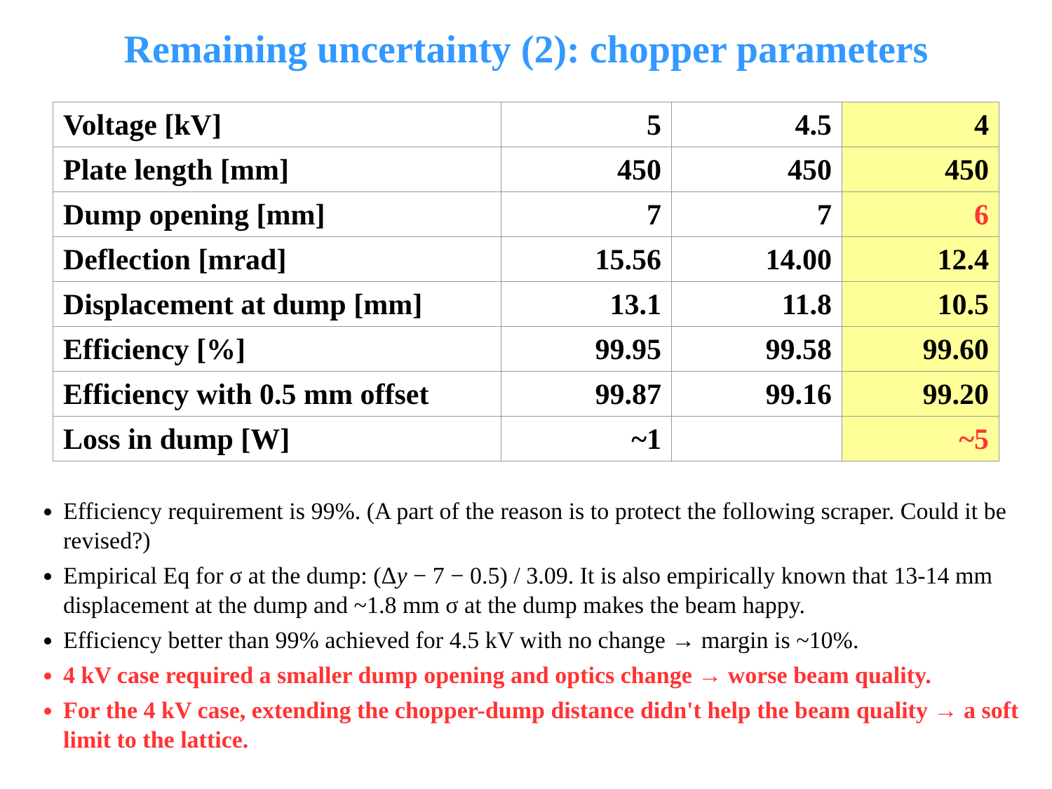Remaining uncertainty (2): chopper parameters
| Voltage [kV] | 5 | 4.5 | 4 |
| Plate length [mm] | 450 | 450 | 450 |
| Dump opening [mm] | 7 | 7 | 6 |
| Deflection [mrad] | 15.56 | 14.00 | 12.4 |
| Displacement at dump [mm] | 13.1 | 11.8 | 10.5 |
| Efficiency [%] | 99.95 | 99.58 | 99.60 |
| Efficiency with 0.5 mm offset | 99.87 | 99.16 | 99.20 |
| Loss in dump [W] | ~1 | | ~5 |
Efficiency requirement is 99%. (A part of the reason is to protect the following scraper. Could it be revised?)
Empirical Eq for σ at the dump: (Δy − 7 − 0.5) / 3.09. It is also empirically known that 13-14 mm displacement at the dump and ~1.8 mm σ at the dump makes the beam happy.
Efficiency better than 99% achieved for 4.5 kV with no change → margin is ~10%.
4 kV case required a smaller dump opening and optics change → worse beam quality.
For the 4 kV case, extending the chopper-dump distance didn't help the beam quality → a soft limit to the lattice.